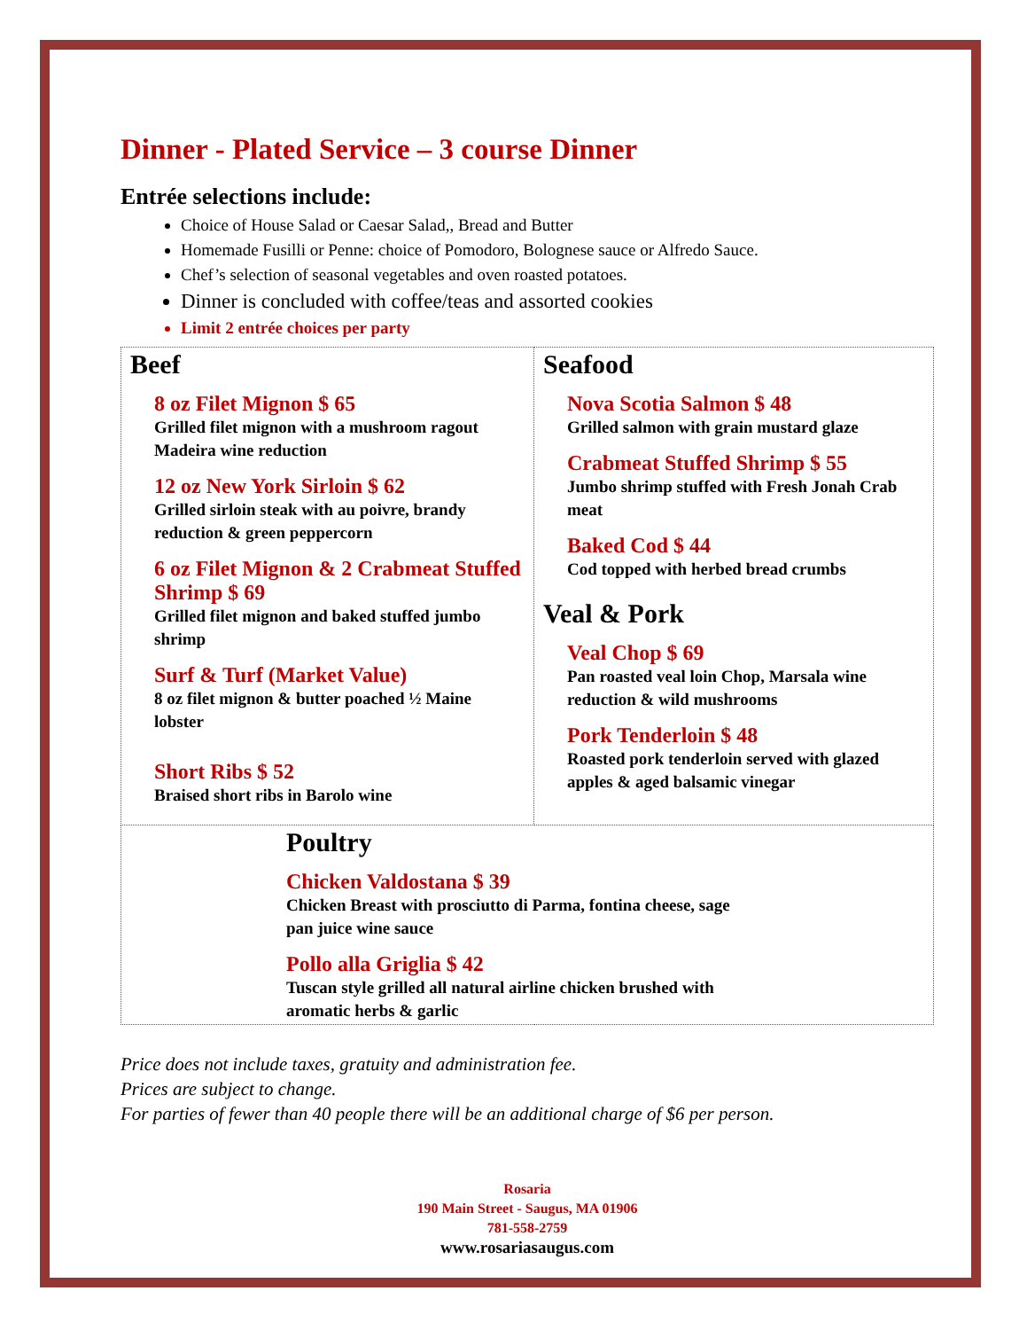Dinner - Plated Service – 3 course Dinner
Entrée selections include:
Choice of House Salad or Caesar Salad,, Bread and Butter
Homemade Fusilli or Penne: choice of Pomodoro, Bolognese sauce or Alfredo Sauce.
Chef’s selection of seasonal vegetables and oven roasted potatoes.
Dinner is concluded with coffee/teas and assorted cookies
Limit 2 entrée choices per party
| Beef 8 oz Filet Mignon $ 65 Grilled filet mignon with a mushroom ragout Madeira wine reduction 12 oz New York Sirloin $ 62 Grilled sirloin steak with au poivre, brandy reduction & green peppercorn 6 oz Filet Mignon & 2 Crabmeat Stuffed Shrimp $ 69 Grilled filet mignon and baked stuffed jumbo shrimp Surf & Turf (Market Value) 8 oz filet mignon & butter poached ½ Maine lobster Short Ribs $ 52 Braised short ribs in Barolo wine | Seafood Nova Scotia Salmon $ 48 Grilled salmon with grain mustard glaze Crabmeat Stuffed Shrimp $ 55 Jumbo shrimp stuffed with Fresh Jonah Crab meat Baked Cod $ 44 Cod topped with herbed bread crumbs Veal & Pork Veal Chop $ 69 Pan roasted veal loin Chop, Marsala wine reduction & wild mushrooms Pork Tenderloin $ 48 Roasted pork tenderloin served with glazed apples & aged balsamic vinegar |
| Poultry Chicken Valdostana $ 39 Chicken Breast with prosciutto di Parma, fontina cheese, sage pan juice wine sauce Pollo alla Griglia $ 42 Tuscan style grilled all natural airline chicken brushed with aromatic herbs & garlic | |
Price does not include taxes, gratuity and administration fee.
Prices are subject to change.
For parties of fewer than 40 people there will be an additional charge of $6 per person.
Rosaria
190 Main Street - Saugus, MA 01906
781-558-2759
www.rosariasaugus.com